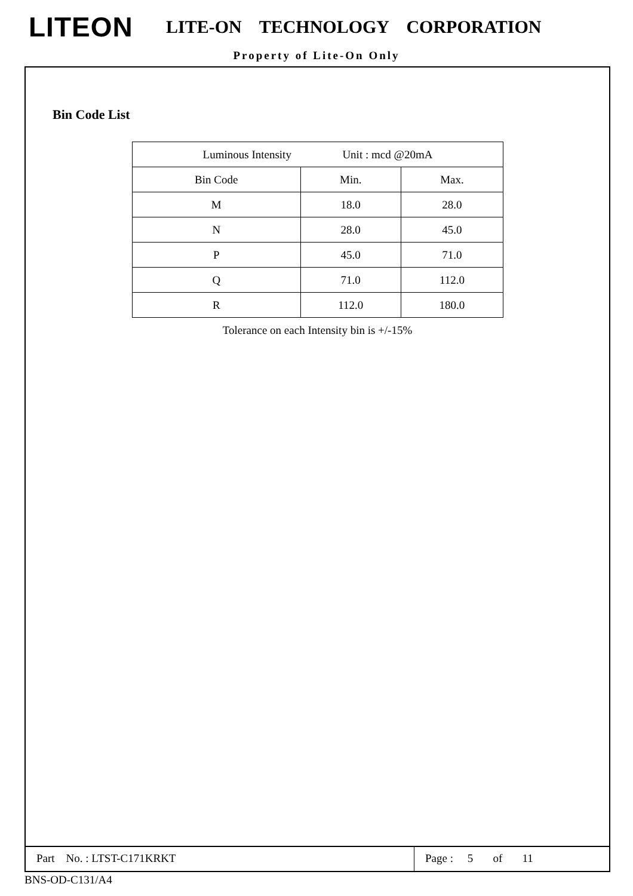LITEON
LITE-ON TECHNOLOGY CORPORATION
Property of Lite-On Only
Bin Code List
| Luminous Intensity Unit : mcd @20mA | | |
| --- | --- | --- |
| Bin Code | Min. | Max. |
| M | 18.0 | 28.0 |
| N | 28.0 | 45.0 |
| P | 45.0 | 71.0 |
| Q | 71.0 | 112.0 |
| R | 112.0 | 180.0 |
Tolerance on each Intensity bin is +/-15%
Part No. : LTST-C171KRKT Page : 5 of 11
BNS-OD-C131/A4